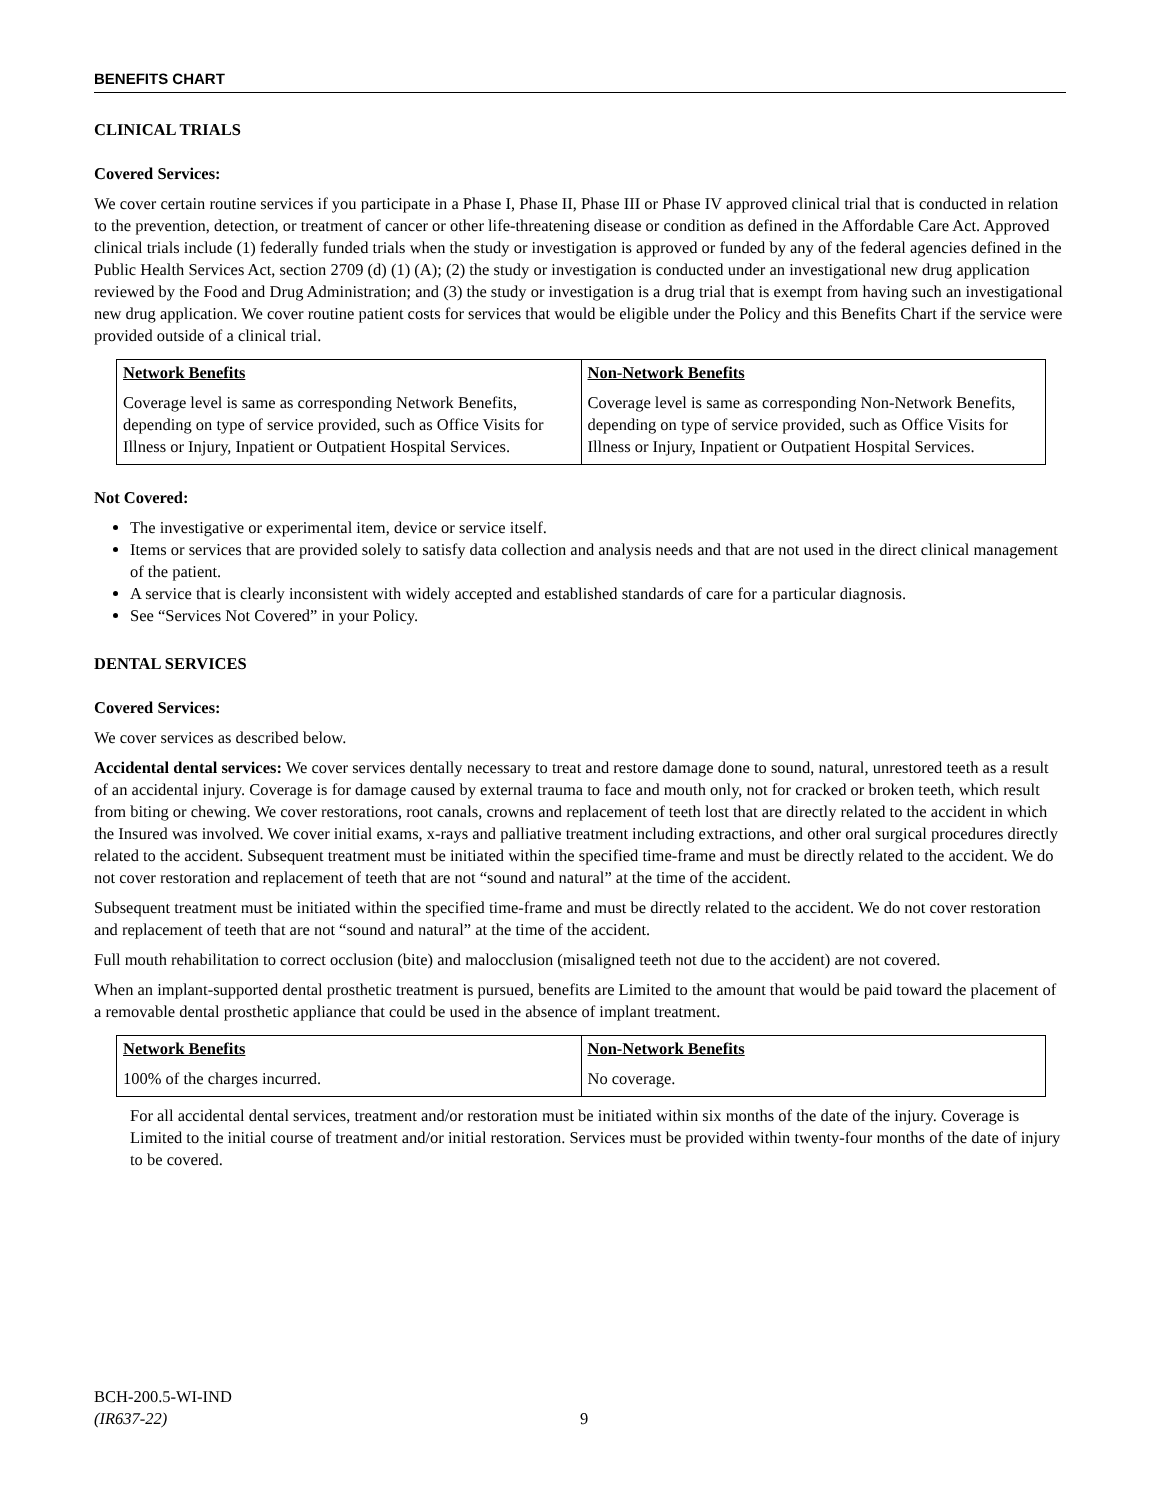BENEFITS CHART
CLINICAL TRIALS
Covered Services:
We cover certain routine services if you participate in a Phase I, Phase II, Phase III or Phase IV approved clinical trial that is conducted in relation to the prevention, detection, or treatment of cancer or other life-threatening disease or condition as defined in the Affordable Care Act. Approved clinical trials include (1) federally funded trials when the study or investigation is approved or funded by any of the federal agencies defined in the Public Health Services Act, section 2709 (d) (1) (A); (2) the study or investigation is conducted under an investigational new drug application reviewed by the Food and Drug Administration; and (3) the study or investigation is a drug trial that is exempt from having such an investigational new drug application. We cover routine patient costs for services that would be eligible under the Policy and this Benefits Chart if the service were provided outside of a clinical trial.
| Network Benefits | Non-Network Benefits |
| --- | --- |
| Coverage level is same as corresponding Network Benefits, depending on type of service provided, such as Office Visits for Illness or Injury, Inpatient or Outpatient Hospital Services. | Coverage level is same as corresponding Non-Network Benefits, depending on type of service provided, such as Office Visits for Illness or Injury, Inpatient or Outpatient Hospital Services. |
Not Covered:
The investigative or experimental item, device or service itself.
Items or services that are provided solely to satisfy data collection and analysis needs and that are not used in the direct clinical management of the patient.
A service that is clearly inconsistent with widely accepted and established standards of care for a particular diagnosis.
See “Services Not Covered” in your Policy.
DENTAL SERVICES
Covered Services:
We cover services as described below.
Accidental dental services: We cover services dentally necessary to treat and restore damage done to sound, natural, unrestored teeth as a result of an accidental injury. Coverage is for damage caused by external trauma to face and mouth only, not for cracked or broken teeth, which result from biting or chewing. We cover restorations, root canals, crowns and replacement of teeth lost that are directly related to the accident in which the Insured was involved. We cover initial exams, x-rays and palliative treatment including extractions, and other oral surgical procedures directly related to the accident. Subsequent treatment must be initiated within the specified time-frame and must be directly related to the accident. We do not cover restoration and replacement of teeth that are not “sound and natural” at the time of the accident.
Subsequent treatment must be initiated within the specified time-frame and must be directly related to the accident. We do not cover restoration and replacement of teeth that are not “sound and natural” at the time of the accident.
Full mouth rehabilitation to correct occlusion (bite) and malocclusion (misaligned teeth not due to the accident) are not covered.
When an implant-supported dental prosthetic treatment is pursued, benefits are Limited to the amount that would be paid toward the placement of a removable dental prosthetic appliance that could be used in the absence of implant treatment.
| Network Benefits | Non-Network Benefits |
| --- | --- |
| 100% of the charges incurred. | No coverage. |
For all accidental dental services, treatment and/or restoration must be initiated within six months of the date of the injury. Coverage is Limited to the initial course of treatment and/or initial restoration. Services must be provided within twenty-four months of the date of injury to be covered.
BCH-200.5-WI-IND
(IR637-22)
9